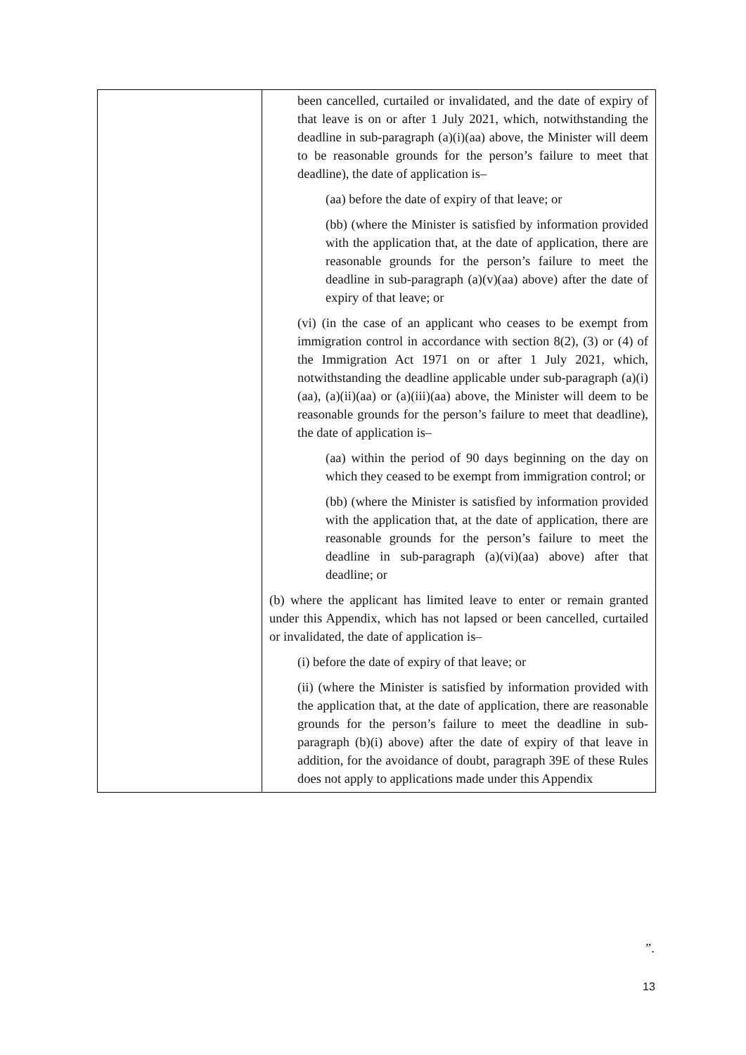| | been cancelled, curtailed or invalidated, and the date of expiry of that leave is on or after 1 July 2021, which, notwithstanding the deadline in sub-paragraph (a)(i)(aa) above, the Minister will deem to be reasonable grounds for the person’s failure to meet that deadline), the date of application is– (aa) before the date of expiry of that leave; or (bb) (where the Minister is satisfied by information provided with the application that, at the date of application, there are reasonable grounds for the person’s failure to meet the deadline in sub-paragraph (a)(v)(aa) above) after the date of expiry of that leave; or (vi) (in the case of an applicant who ceases to be exempt from immigration control in accordance with section 8(2), (3) or (4) of the Immigration Act 1971 on or after 1 July 2021, which, notwithstanding the deadline applicable under sub-paragraph (a)(i)(aa), (a)(ii)(aa) or (a)(iii)(aa) above, the Minister will deem to be reasonable grounds for the person’s failure to meet that deadline), the date of application is– (aa) within the period of 90 days beginning on the day on which they ceased to be exempt from immigration control; or (bb) (where the Minister is satisfied by information provided with the application that, at the date of application, there are reasonable grounds for the person’s failure to meet the deadline in sub-paragraph (a)(vi)(aa) above) after that deadline; or (b) where the applicant has limited leave to enter or remain granted under this Appendix, which has not lapsed or been cancelled, curtailed or invalidated, the date of application is– (i) before the date of expiry of that leave; or (ii) (where the Minister is satisfied by information provided with the application that, at the date of application, there are reasonable grounds for the person’s failure to meet the deadline in sub-paragraph (b)(i) above) after the date of expiry of that leave in addition, for the avoidance of doubt, paragraph 39E of these Rules does not apply to applications made under this Appendix |
”.
13